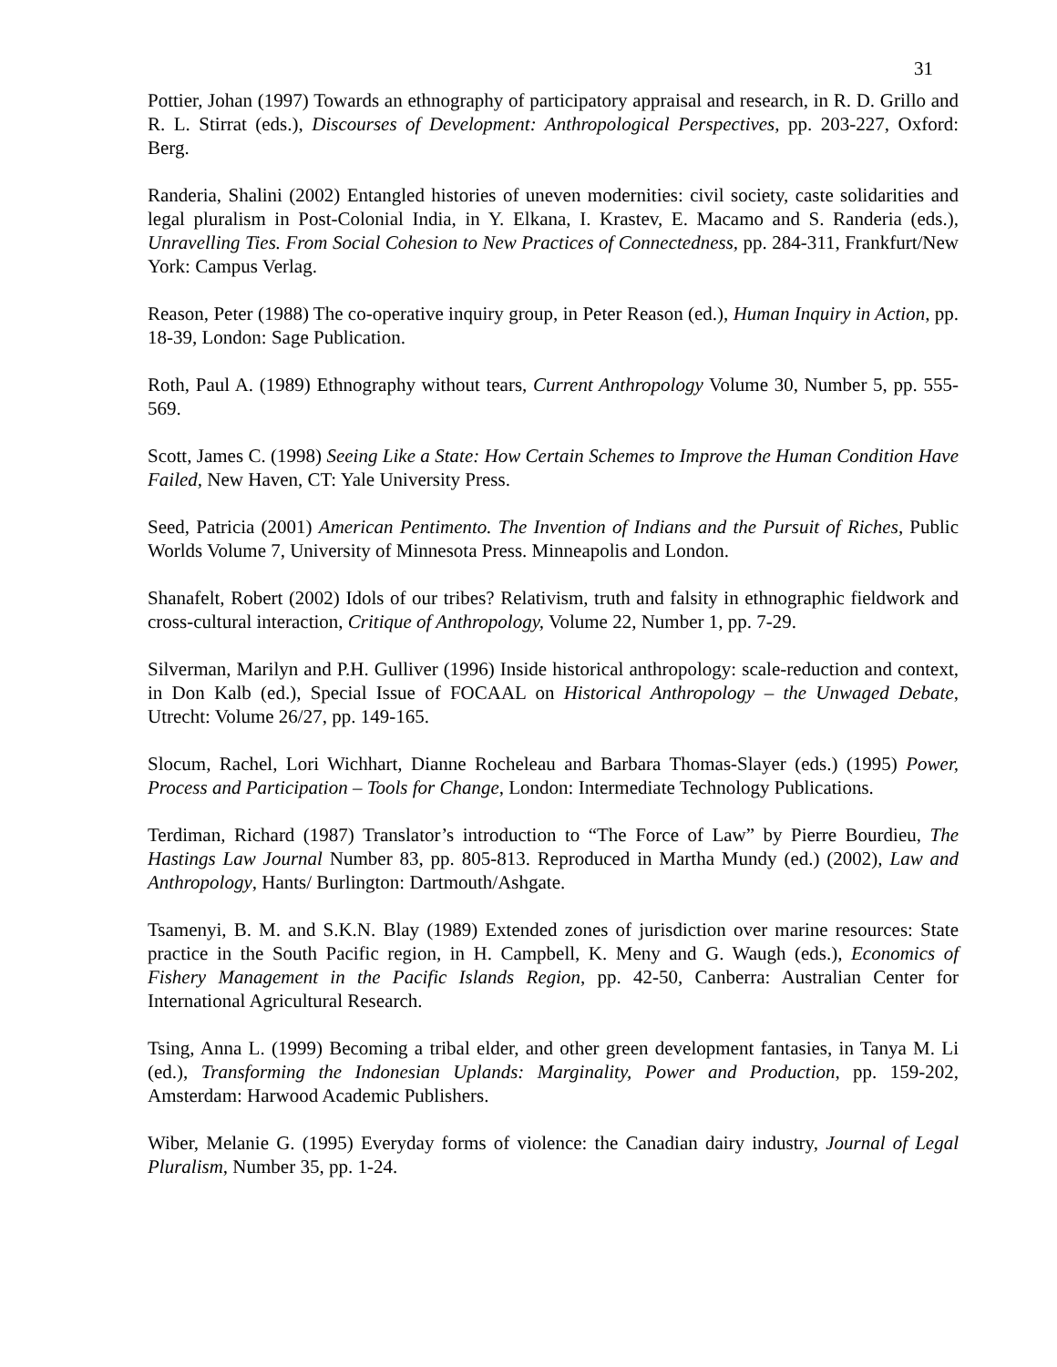31
Pottier, Johan (1997) Towards an ethnography of participatory appraisal and research, in R. D. Grillo and R. L. Stirrat (eds.), Discourses of Development: Anthropological Perspectives, pp. 203-227, Oxford: Berg.
Randeria, Shalini (2002) Entangled histories of uneven modernities: civil society, caste solidarities and legal pluralism in Post-Colonial India, in Y. Elkana, I. Krastev, E. Macamo and S. Randeria (eds.), Unravelling Ties. From Social Cohesion to New Practices of Connectedness, pp. 284-311, Frankfurt/New York: Campus Verlag.
Reason, Peter (1988) The co-operative inquiry group, in Peter Reason (ed.), Human Inquiry in Action, pp. 18-39, London: Sage Publication.
Roth, Paul A. (1989) Ethnography without tears, Current Anthropology Volume 30, Number 5, pp. 555-569.
Scott, James C. (1998) Seeing Like a State: How Certain Schemes to Improve the Human Condition Have Failed, New Haven, CT: Yale University Press.
Seed, Patricia (2001) American Pentimento. The Invention of Indians and the Pursuit of Riches, Public Worlds Volume 7, University of Minnesota Press. Minneapolis and London.
Shanafelt, Robert (2002) Idols of our tribes? Relativism, truth and falsity in ethnographic fieldwork and cross-cultural interaction, Critique of Anthropology, Volume 22, Number 1, pp. 7-29.
Silverman, Marilyn and P.H. Gulliver (1996) Inside historical anthropology: scale-reduction and context, in Don Kalb (ed.), Special Issue of FOCAAL on Historical Anthropology – the Unwaged Debate, Utrecht: Volume 26/27, pp. 149-165.
Slocum, Rachel, Lori Wichhart, Dianne Rocheleau and Barbara Thomas-Slayer (eds.) (1995) Power, Process and Participation – Tools for Change, London: Intermediate Technology Publications.
Terdiman, Richard (1987) Translator’s introduction to “The Force of Law” by Pierre Bourdieu, The Hastings Law Journal Number 83, pp. 805-813. Reproduced in Martha Mundy (ed.) (2002), Law and Anthropology, Hants/ Burlington: Dartmouth/Ashgate.
Tsamenyi, B. M. and S.K.N. Blay (1989) Extended zones of jurisdiction over marine resources: State practice in the South Pacific region, in H. Campbell, K. Meny and G. Waugh (eds.), Economics of Fishery Management in the Pacific Islands Region, pp. 42-50, Canberra: Australian Center for International Agricultural Research.
Tsing, Anna L. (1999) Becoming a tribal elder, and other green development fantasies, in Tanya M. Li (ed.), Transforming the Indonesian Uplands: Marginality, Power and Production, pp. 159-202, Amsterdam: Harwood Academic Publishers.
Wiber, Melanie G. (1995) Everyday forms of violence: the Canadian dairy industry, Journal of Legal Pluralism, Number 35, pp. 1-24.